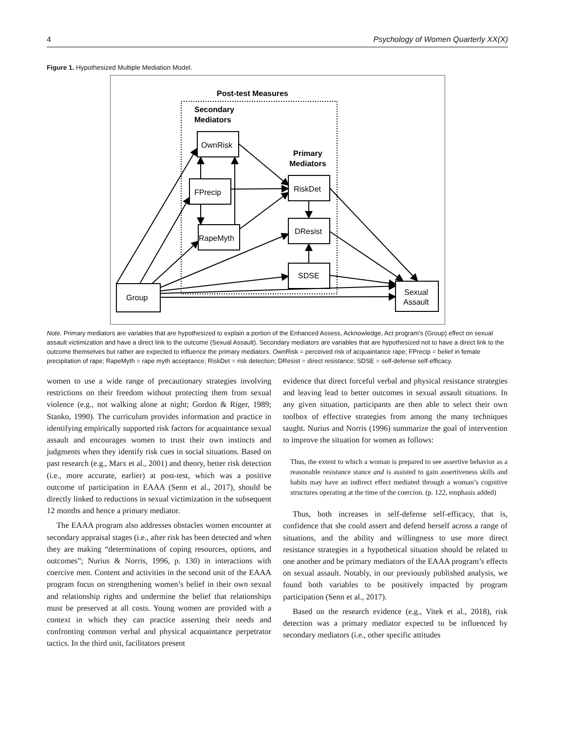4 Psychology of Women Quarterly XX(X)
Figure 1. Hypothesized Multiple Mediation Model.
Post-test Measures
Secondary
Mediators
Primary
Mediators
OwnRisk
FPrecip
RapeMyth
RiskDet
DResist
SDSE
Group
Sexual
Assault
Note. Primary mediators are variables that are hypothesized to explain a portion of the Enhanced Assess, Acknowledge, Act program’s (Group) effect on sexual assault victimization and have a direct link to the outcome (Sexual Assault). Secondary mediators are variables that are hypothesized not to have a direct link to the outcome themselves but rather are expected to influence the primary mediators. OwnRisk = perceived risk of acquaintance rape; FPrecip = belief in female precipitation of rape; RapeMyth = rape myth acceptance; RiskDet = risk detection; DResist = direct resistance; SDSE = self-defense self-efficacy.
women to use a wide range of precautionary strategies involving restrictions on their freedom without protecting them from sexual violence (e.g., not walking alone at night; Gordon & Riger, 1989; Stanko, 1990). The curriculum provides information and practice in identifying empirically supported risk factors for acquaintance sexual assault and encourages women to trust their own instincts and judgments when they identify risk cues in social situations. Based on past research (e.g., Marx et al., 2001) and theory, better risk detection (i.e., more accurate, earlier) at post-test, which was a positive outcome of participation in EAAA (Senn et al., 2017), should be directly linked to reductions in sexual victimization in the subsequent 12 months and hence a primary mediator.
The EAAA program also addresses obstacles women encounter at secondary appraisal stages (i.e., after risk has been detected and when they are making “determinations of coping resources, options, and outcomes”; Nurius & Norris, 1996, p. 130) in interactions with coercive men. Content and activities in the second unit of the EAAA program focus on strengthening women’s belief in their own sexual and relationship rights and undermine the belief that relationships must be preserved at all costs. Young women are provided with a context in which they can practice asserting their needs and confronting common verbal and physical acquaintance perpetrator tactics. In the third unit, facilitators present
evidence that direct forceful verbal and physical resistance strategies and leaving lead to better outcomes in sexual assault situations. In any given situation, participants are then able to select their own toolbox of effective strategies from among the many techniques taught. Nurius and Norris (1996) summarize the goal of intervention to improve the situation for women as follows:
Thus, the extent to which a woman is prepared to see assertive behavior as a reasonable resistance stance and is assisted to gain assertiveness skills and habits may have an indirect effect mediated through a woman’s cognitive structures operating at the time of the coercion. (p. 122, emphasis added)
Thus, both increases in self-defense self-efficacy, that is, confidence that she could assert and defend herself across a range of situations, and the ability and willingness to use more direct resistance strategies in a hypothetical situation should be related to one another and be primary mediators of the EAAA program’s effects on sexual assault. Notably, in our previously published analysis, we found both variables to be positively impacted by program participation (Senn et al., 2017).
Based on the research evidence (e.g., Vitek et al., 2018), risk detection was a primary mediator expected to be influenced by secondary mediators (i.e., other specific attitudes